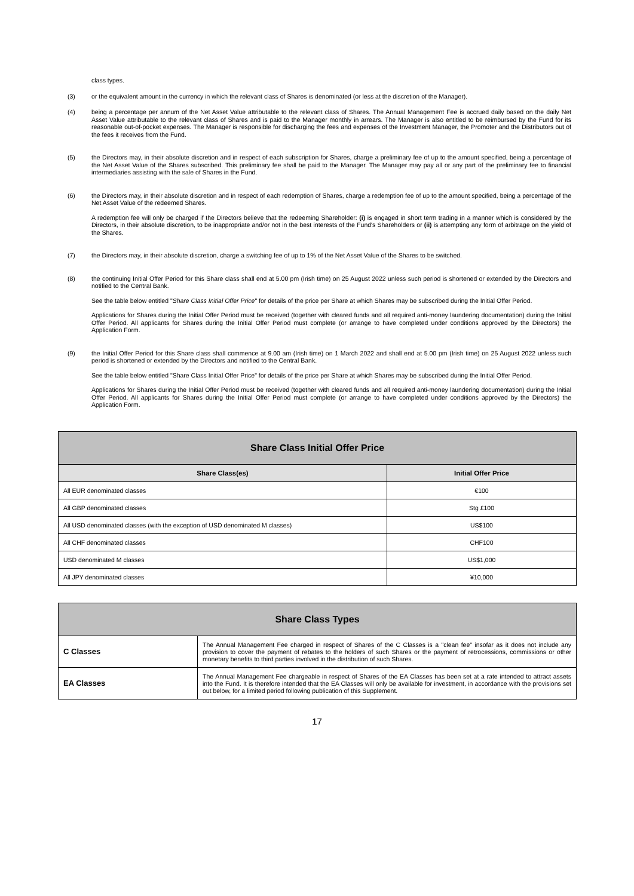class types.
(3)
or the equivalent amount in the currency in which the relevant class of Shares is denominated (or less at the discretion of the Manager).
(4)
being a percentage per annum of the Net Asset Value attributable to the relevant class of Shares. The Annual Management Fee is accrued daily based on the daily Net Asset Value attributable to the relevant class of Shares and is paid to the Manager monthly in arrears. The Manager is also entitled to be reimbursed by the Fund for its reasonable out-of-pocket expenses. The Manager is responsible for discharging the fees and expenses of the Investment Manager, the Promoter and the Distributors out of the fees it receives from the Fund.
(5)
the Directors may, in their absolute discretion and in respect of each subscription for Shares, charge a preliminary fee of up to the amount specified, being a percentage of the Net Asset Value of the Shares subscribed. This preliminary fee shall be paid to the Manager. The Manager may pay all or any part of the preliminary fee to financial intermediaries assisting with the sale of Shares in the Fund.
(6)
the Directors may, in their absolute discretion and in respect of each redemption of Shares, charge a redemption fee of up to the amount specified, being a percentage of the Net Asset Value of the redeemed Shares.
A redemption fee will only be charged if the Directors believe that the redeeming Shareholder: (i) is engaged in short term trading in a manner which is considered by the Directors, in their absolute discretion, to be inappropriate and/or not in the best interests of the Fund's Shareholders or (ii) is attempting any form of arbitrage on the yield of the Shares.
(7)
the Directors may, in their absolute discretion, charge a switching fee of up to 1% of the Net Asset Value of the Shares to be switched.
(8)
the continuing Initial Offer Period for this Share class shall end at 5.00 pm (Irish time) on 25 August 2022 unless such period is shortened or extended by the Directors and notified to the Central Bank.
See the table below entitled "Share Class Initial Offer Price" for details of the price per Share at which Shares may be subscribed during the Initial Offer Period.
Applications for Shares during the Initial Offer Period must be received (together with cleared funds and all required anti-money laundering documentation) during the Initial Offer Period. All applicants for Shares during the Initial Offer Period must complete (or arrange to have completed under conditions approved by the Directors) the Application Form.
(9)
the Initial Offer Period for this Share class shall commence at 9.00 am (Irish time) on 1 March 2022 and shall end at 5.00 pm (Irish time) on 25 August 2022 unless such period is shortened or extended by the Directors and notified to the Central Bank.
See the table below entitled "Share Class Initial Offer Price" for details of the price per Share at which Shares may be subscribed during the Initial Offer Period.
Applications for Shares during the Initial Offer Period must be received (together with cleared funds and all required anti-money laundering documentation) during the Initial Offer Period. All applicants for Shares during the Initial Offer Period must complete (or arrange to have completed under conditions approved by the Directors) the Application Form.
| Share Class Initial Offer Price | |
| --- | --- |
| Share Class(es) | Initial Offer Price |
| All EUR denominated classes | €100 |
| All GBP denominated classes | Stg £100 |
| All USD denominated classes (with the exception of USD denominated M classes) | US$100 |
| All CHF denominated classes | CHF100 |
| USD denominated M classes | US$1,000 |
| All JPY denominated classes | ¥10,000 |
| Share Class Types | |
| --- | --- |
| C Classes | The Annual Management Fee charged in respect of Shares of the C Classes is a "clean fee" insofar as it does not include any provision to cover the payment of rebates to the holders of such Shares or the payment of retrocessions, commissions or other monetary benefits to third parties involved in the distribution of such Shares. |
| EA Classes | The Annual Management Fee chargeable in respect of Shares of the EA Classes has been set at a rate intended to attract assets into the Fund. It is therefore intended that the EA Classes will only be available for investment, in accordance with the provisions set out below, for a limited period following publication of this Supplement. |
17